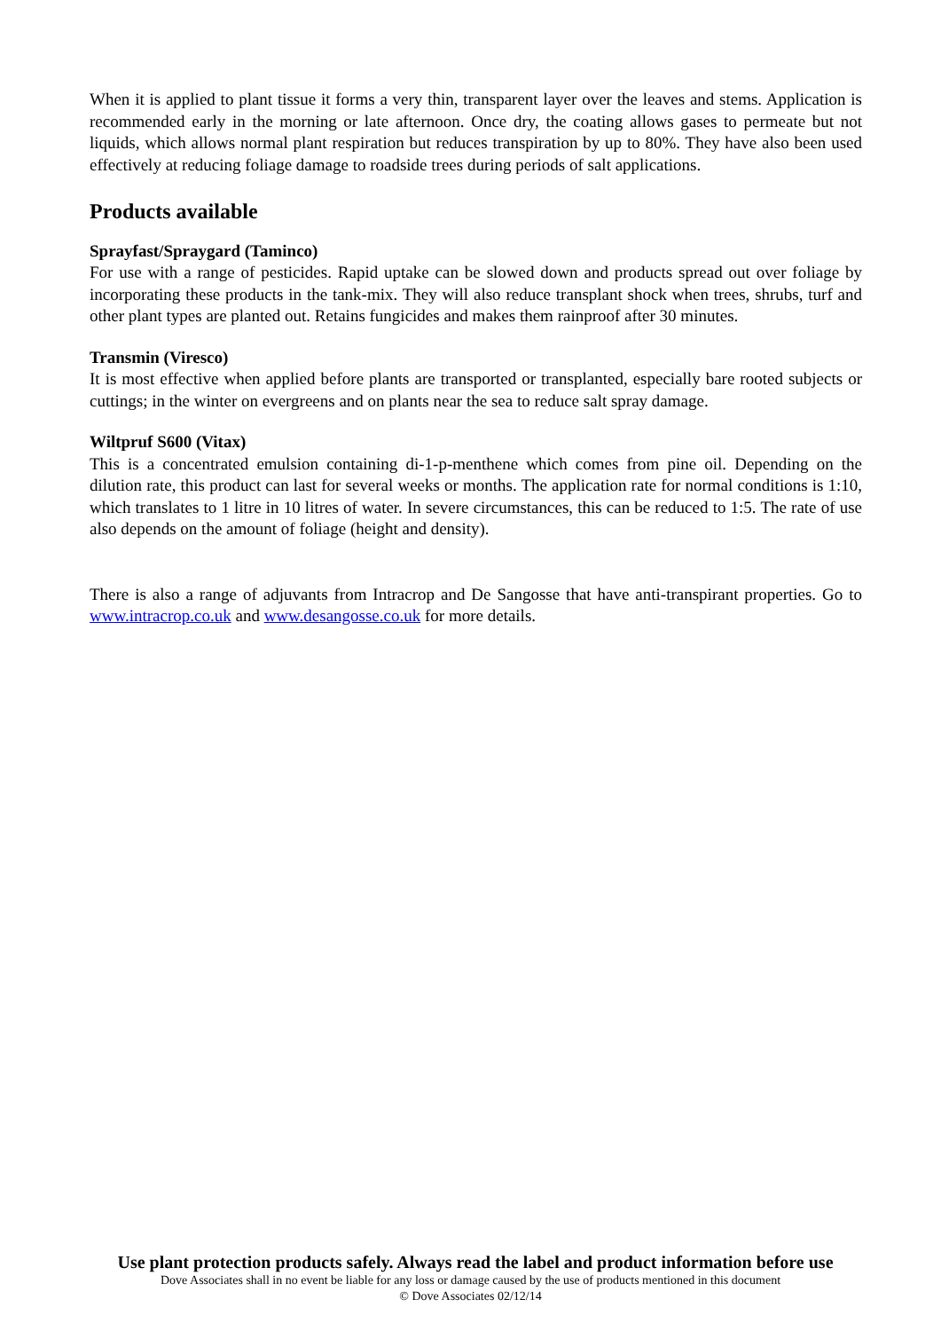When it is applied to plant tissue it forms a very thin, transparent layer over the leaves and stems. Application is recommended early in the morning or late afternoon. Once dry, the coating allows gases to permeate but not liquids, which allows normal plant respiration but reduces transpiration by up to 80%. They have also been used effectively at reducing foliage damage to roadside trees during periods of salt applications.
Products available
Sprayfast/Spraygard (Taminco)
For use with a range of pesticides. Rapid uptake can be slowed down and products spread out over foliage by incorporating these products in the tank-mix. They will also reduce transplant shock when trees, shrubs, turf and other plant types are planted out. Retains fungicides and makes them rainproof after 30 minutes.
Transmin (Viresco)
It is most effective when applied before plants are transported or transplanted, especially bare rooted subjects or cuttings; in the winter on evergreens and on plants near the sea to reduce salt spray damage.
Wiltpruf S600 (Vitax)
This is a concentrated emulsion containing di-1-p-menthene which comes from pine oil. Depending on the dilution rate, this product can last for several weeks or months. The application rate for normal conditions is 1:10, which translates to 1 litre in 10 litres of water. In severe circumstances, this can be reduced to 1:5. The rate of use also depends on the amount of foliage (height and density).
There is also a range of adjuvants from Intracrop and De Sangosse that have anti-transpirant properties. Go to www.intracrop.co.uk and www.desangosse.co.uk for more details.
Use plant protection products safely. Always read the label and product information before use
Dove Associates shall in no event be liable for any loss or damage caused by the use of products mentioned in this document
© Dove Associates 02/12/14